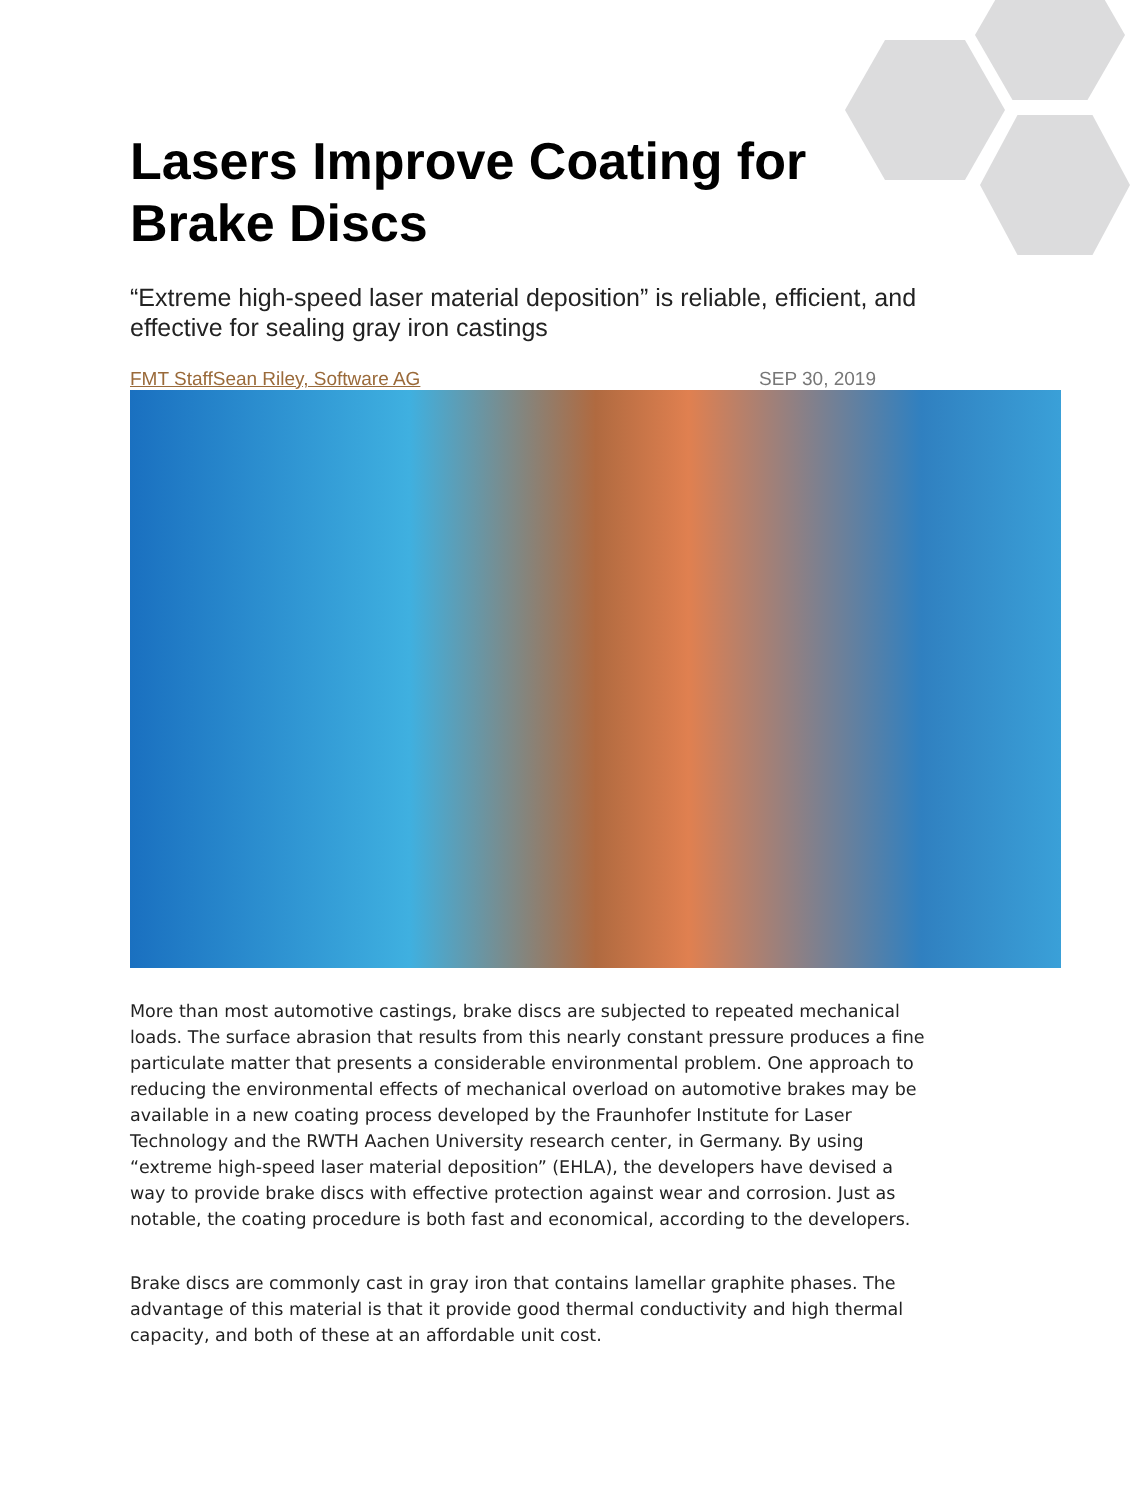Lasers Improve Coating for
Brake Discs
“Extreme high-speed laser material deposition” is reliable, efficient, and effective for sealing gray iron castings
FMT StaffSean Riley, Software AG SEP 30, 2019
More than most automotive castings, brake discs are subjected to repeated mechanical loads. The surface abrasion that results from this nearly constant pressure produces a fine particulate matter that presents a considerable environmental problem. One approach to reducing the environmental effects of mechanical overload on automotive brakes may be available in a new coating process developed by the Fraunhofer Institute for Laser Technology and the RWTH Aachen University research center, in Germany. By using “extreme high-speed laser material deposition” (EHLA), the developers have devised a way to provide brake discs with effective protection against wear and corrosion. Just as notable, the coating procedure is both fast and economical, according to the developers.
Brake discs are commonly cast in gray iron that contains lamellar graphite phases. The advantage of this material is that it provide good thermal conductivity and high thermal capacity, and both of these at an affordable unit cost.